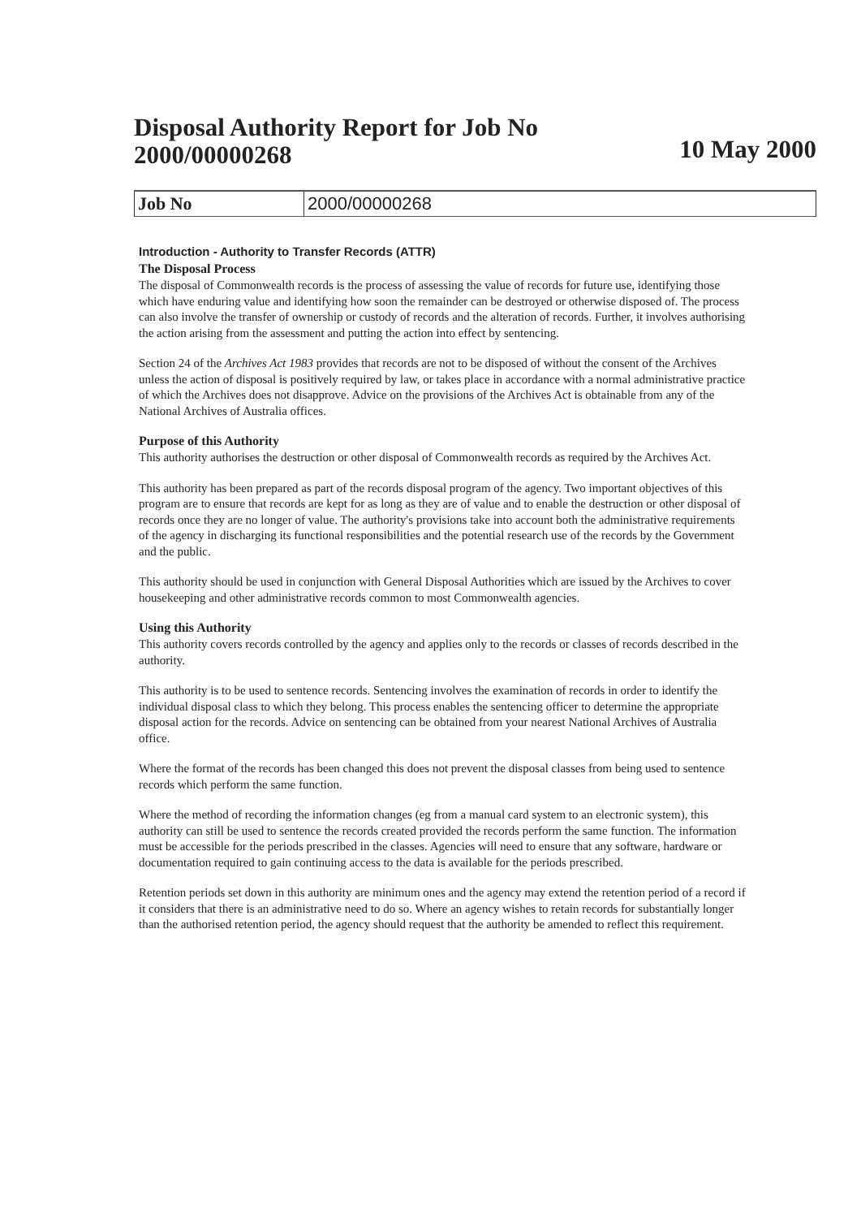Disposal Authority Report for Job No
2000/00000268
10 May 2000
| Job No | 2000/00000268 |
Introduction - Authority to Transfer Records (ATTR)
The Disposal Process
The disposal of Commonwealth records is the process of assessing the value of records for future use, identifying those which have enduring value and identifying how soon the remainder can be destroyed or otherwise disposed of. The process can also involve the transfer of ownership or custody of records and the alteration of records. Further, it involves authorising the action arising from the assessment and putting the action into effect by sentencing.
Section 24 of the Archives Act 1983 provides that records are not to be disposed of without the consent of the Archives unless the action of disposal is positively required by law, or takes place in accordance with a normal administrative practice of which the Archives does not disapprove. Advice on the provisions of the Archives Act is obtainable from any of the National Archives of Australia offices.
Purpose of this Authority
This authority authorises the destruction or other disposal of Commonwealth records as required by the Archives Act.
This authority has been prepared as part of the records disposal program of the agency. Two important objectives of this program are to ensure that records are kept for as long as they are of value and to enable the destruction or other disposal of records once they are no longer of value. The authority's provisions take into account both the administrative requirements of the agency in discharging its functional responsibilities and the potential research use of the records by the Government and the public.
This authority should be used in conjunction with General Disposal Authorities which are issued by the Archives to cover housekeeping and other administrative records common to most Commonwealth agencies.
Using this Authority
This authority covers records controlled by the agency and applies only to the records or classes of records described in the authority.
This authority is to be used to sentence records. Sentencing involves the examination of records in order to identify the individual disposal class to which they belong. This process enables the sentencing officer to determine the appropriate disposal action for the records. Advice on sentencing can be obtained from your nearest National Archives of Australia office.
Where the format of the records has been changed this does not prevent the disposal classes from being used to sentence records which perform the same function.
Where the method of recording the information changes (eg from a manual card system to an electronic system), this authority can still be used to sentence the records created provided the records perform the same function. The information must be accessible for the periods prescribed in the classes. Agencies will need to ensure that any software, hardware or documentation required to gain continuing access to the data is available for the periods prescribed.
Retention periods set down in this authority are minimum ones and the agency may extend the retention period of a record if it considers that there is an administrative need to do so. Where an agency wishes to retain records for substantially longer than the authorised retention period, the agency should request that the authority be amended to reflect this requirement.